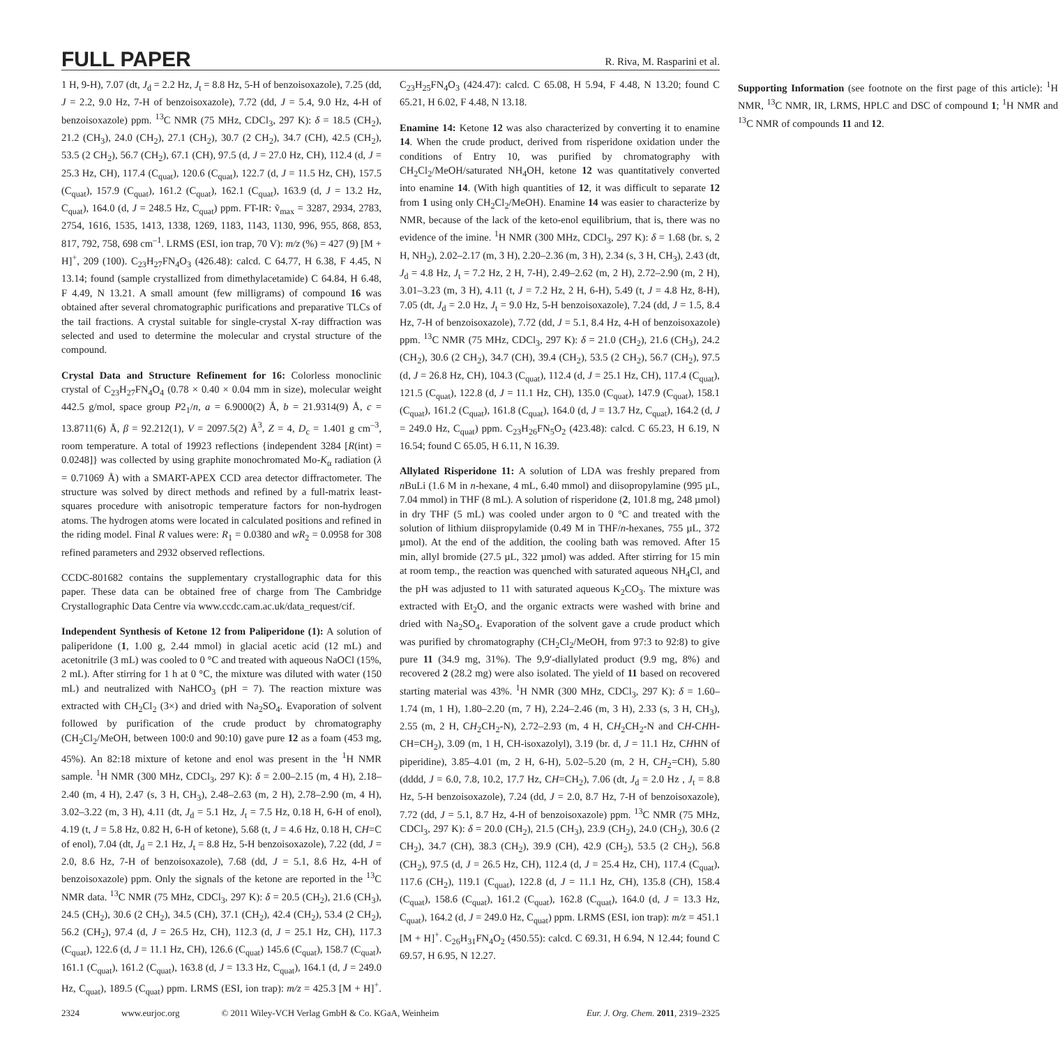FULL PAPER
R. Riva, M. Rasparini et al.
1 H, 9-H), 7.07 (dt, J<sub>d</sub> = 2.2 Hz, J<sub>t</sub> = 8.8 Hz, 5-H of benzoisoxazole), 7.25 (dd, J = 2.2, 9.0 Hz, 7-H of benzoisoxazole), 7.72 (dd, J = 5.4, 9.0 Hz, 4-H of benzoisoxazole) ppm. <sup>13</sup>C NMR (75 MHz, CDCl<sub>3</sub>, 297 K): δ = 18.5 (CH<sub>2</sub>), 21.2 (CH<sub>3</sub>), 24.0 (CH<sub>2</sub>), 27.1 (CH<sub>2</sub>), 30.7 (2 CH<sub>2</sub>), 34.7 (CH), 42.5 (CH<sub>2</sub>), 53.5 (2 CH<sub>2</sub>), 56.7 (CH<sub>2</sub>), 67.1 (CH), 97.5 (d, J = 27.0 Hz, CH), 112.4 (d, J = 25.3 Hz, CH), 117.4 (C<sub>quat</sub>), 120.6 (C<sub>quat</sub>), 122.7 (d, J = 11.5 Hz, CH), 157.5 (C<sub>quat</sub>), 157.9 (C<sub>quat</sub>), 161.2 (C<sub>quat</sub>), 162.1 (C<sub>quat</sub>), 163.9 (d, J = 13.2 Hz, C<sub>quat</sub>), 164.0 (d, J = 248.5 Hz, C<sub>quat</sub>) ppm. FT-IR: ṽ<sub>max</sub> = 3287, 2934, 2783, 2754, 1616, 1535, 1413, 1338, 1269, 1183, 1143, 1130, 996, 955, 868, 853, 817, 792, 758, 698 cm<sup>–1</sup>. LRMS (ESI, ion trap, 70 V): m/z (%) = 427 (9) [M + H]<sup>+</sup>, 209 (100). C<sub>23</sub>H<sub>27</sub>FN<sub>4</sub>O<sub>3</sub> (426.48): calcd. C 64.77, H 6.38, F 4.45, N 13.14; found (sample crystallized from dimethylacetamide) C 64.84, H 6.48, F 4.49, N 13.21. A small amount (few milligrams) of compound 16 was obtained after several chromatographic purifications and preparative TLCs of the tail fractions. A crystal suitable for single-crystal X-ray diffraction was selected and used to determine the molecular and crystal structure of the compound.
Crystal Data and Structure Refinement for 16: Colorless monoclinic crystal of C<sub>23</sub>H<sub>27</sub>FN<sub>4</sub>O<sub>4</sub> (0.78 × 0.40 × 0.04 mm in size), molecular weight 442.5 g/mol, space group P2<sub>1</sub>/n, a = 6.9000(2) Å, b = 21.9314(9) Å, c = 13.8711(6) Å, β = 92.212(1), V = 2097.5(2) Å<sup>3</sup>, Z = 4, D<sub>c</sub> = 1.401 g cm<sup>–3</sup>, room temperature. A total of 19923 reflections {independent 3284 [R(int) = 0.0248]} was collected by using graphite monochromated Mo-K<sub>α</sub> radiation (λ = 0.71069 Å) with a SMART-APEX CCD area detector diffractometer. The structure was solved by direct methods and refined by a full-matrix least-squares procedure with anisotropic temperature factors for non-hydrogen atoms. The hydrogen atoms were located in calculated positions and refined in the riding model. Final R values were: R<sub>1</sub> = 0.0380 and wR<sub>2</sub> = 0.0958 for 308 refined parameters and 2932 observed reflections.
CCDC-801682 contains the supplementary crystallographic data for this paper. These data can be obtained free of charge from The Cambridge Crystallographic Data Centre via www.ccdc.cam.ac.uk/data_request/cif.
Independent Synthesis of Ketone 12 from Paliperidone (1): A solution of paliperidone (1, 1.00 g, 2.44 mmol) in glacial acetic acid (12 mL) and acetonitrile (3 mL) was cooled to 0 °C and treated with aqueous NaOCl (15%, 2 mL). After stirring for 1 h at 0 °C, the mixture was diluted with water (150 mL) and neutralized with NaHCO<sub>3</sub> (pH = 7). The reaction mixture was extracted with CH<sub>2</sub>Cl<sub>2</sub> (3×) and dried with Na<sub>2</sub>SO<sub>4</sub>. Evaporation of solvent followed by purification of the crude product by chromatography (CH<sub>2</sub>Cl<sub>2</sub>/MeOH, between 100:0 and 90:10) gave pure 12 as a foam (453 mg, 45%). An 82:18 mixture of ketone and enol was present in the <sup>1</sup>H NMR sample. <sup>1</sup>H NMR (300 MHz, CDCl<sub>3</sub>, 297 K): δ = 2.00–2.15 (m, 4 H), 2.18–2.40 (m, 4 H), 2.47 (s, 3 H, CH<sub>3</sub>), 2.48–2.63 (m, 2 H), 2.78–2.90 (m, 4 H), 3.02–3.22 (m, 3 H), 4.11 (dt, J<sub>d</sub> = 5.1 Hz, J<sub>t</sub> = 7.5 Hz, 0.18 H, 6-H of enol), 4.19 (t, J = 5.8 Hz, 0.82 H, 6-H of ketone), 5.68 (t, J = 4.6 Hz, 0.18 H, CH=C of enol), 7.04 (dt, J<sub>d</sub> = 2.1 Hz, J<sub>t</sub> = 8.8 Hz, 5-H benzoisoxazole), 7.22 (dd, J = 2.0, 8.6 Hz, 7-H of benzoisoxazole), 7.68 (dd, J = 5.1, 8.6 Hz, 4-H of benzoisoxazole) ppm. Only the signals of the ketone are reported in the <sup>13</sup>C NMR data. <sup>13</sup>C NMR (75 MHz, CDCl<sub>3</sub>, 297 K): δ = 20.5 (CH<sub>2</sub>), 21.6 (CH<sub>3</sub>), 24.5 (CH<sub>2</sub>), 30.6 (2 CH<sub>2</sub>), 34.5 (CH), 37.1 (CH<sub>2</sub>), 42.4 (CH<sub>2</sub>), 53.4 (2 CH<sub>2</sub>), 56.2 (CH<sub>2</sub>), 97.4 (d, J = 26.5 Hz, CH), 112.3 (d, J = 25.1 Hz, CH), 117.3 (C<sub>quat</sub>), 122.6 (d, J = 11.1 Hz, CH), 126.6 (C<sub>quat</sub>) 145.6 (C<sub>quat</sub>), 158.7 (C<sub>quat</sub>), 161.1 (C<sub>quat</sub>), 161.2 (C<sub>quat</sub>), 163.8 (d, J = 13.3 Hz, C<sub>quat</sub>), 164.1 (d, J = 249.0 Hz, C<sub>quat</sub>), 189.5 (C<sub>quat</sub>) ppm. LRMS (ESI, ion trap): m/z = 425.3 [M + H]<sup>+</sup>. C<sub>23</sub>H<sub>25</sub>FN<sub>4</sub>O<sub>3</sub> (424.47): calcd. C 65.08, H 5.94, F 4.48, N 13.20; found C 65.21, H 6.02, F 4.48, N 13.18.
Enamine 14: Ketone 12 was also characterized by converting it to enamine 14. When the crude product, derived from risperidone oxidation under the conditions of Entry 10, was purified by chromatography with CH<sub>2</sub>Cl<sub>2</sub>/MeOH/saturated NH<sub>4</sub>OH, ketone 12 was quantitatively converted into enamine 14. (With high quantities of 12, it was difficult to separate 12 from 1 using only CH<sub>2</sub>Cl<sub>2</sub>/MeOH). Enamine 14 was easier to characterize by NMR, because of the lack of the keto-enol equilibrium, that is, there was no evidence of the imine. <sup>1</sup>H NMR (300 MHz, CDCl<sub>3</sub>, 297 K): δ = 1.68 (br. s, 2 H, NH<sub>2</sub>), 2.02–2.17 (m, 3 H), 2.20–2.36 (m, 3 H), 2.34 (s, 3 H, CH<sub>3</sub>), 2.43 (dt, J<sub>d</sub> = 4.8 Hz, J<sub>t</sub> = 7.2 Hz, 2 H, 7-H), 2.49–2.62 (m, 2 H), 2.72–2.90 (m, 2 H), 3.01–3.23 (m, 3 H), 4.11 (t, J = 7.2 Hz, 2 H, 6-H), 5.49 (t, J = 4.8 Hz, 8-H), 7.05 (dt, J<sub>d</sub> = 2.0 Hz, J<sub>t</sub> = 9.0 Hz, 5-H benzoisoxazole), 7.24 (dd, J = 1.5, 8.4 Hz, 7-H of benzoisoxazole), 7.72 (dd, J = 5.1, 8.4 Hz, 4-H of benzoisoxazole) ppm. <sup>13</sup>C NMR (75 MHz, CDCl<sub>3</sub>, 297 K): δ = 21.0 (CH<sub>2</sub>), 21.6 (CH<sub>3</sub>), 24.2 (CH<sub>2</sub>), 30.6 (2 CH<sub>2</sub>), 34.7 (CH), 39.4 (CH<sub>2</sub>), 53.5 (2 CH<sub>2</sub>), 56.7 (CH<sub>2</sub>), 97.5 (d, J = 26.8 Hz, CH), 104.3 (C<sub>quat</sub>), 112.4 (d, J = 25.1 Hz, CH), 117.4 (C<sub>quat</sub>), 121.5 (C<sub>quat</sub>), 122.8 (d, J = 11.1 Hz, CH), 135.0 (C<sub>quat</sub>), 147.9 (C<sub>quat</sub>), 158.1 (C<sub>quat</sub>), 161.2 (C<sub>quat</sub>), 161.8 (C<sub>quat</sub>), 164.0 (d, J = 13.7 Hz, C<sub>quat</sub>), 164.2 (d, J = 249.0 Hz, C<sub>quat</sub>) ppm. C<sub>23</sub>H<sub>26</sub>FN<sub>5</sub>O<sub>2</sub> (423.48): calcd. C 65.23, H 6.19, N 16.54; found C 65.05, H 6.11, N 16.39.
Allylated Risperidone 11: A solution of LDA was freshly prepared from n BuLi (1.6 M in n-hexane, 4 mL, 6.40 mmol) and diisopropylamine (995 µL, 7.04 mmol) in THF (8 mL). A solution of risperidone (2, 101.8 mg, 248 µmol) in dry THF (5 mL) was cooled under argon to 0 °C and treated with the solution of lithium diispropylamide (0.49 M in THF/n-hexanes, 755 µL, 372 µmol). At the end of the addition, the cooling bath was removed. After 15 min, allyl bromide (27.5 µL, 322 µmol) was added. After stirring for 15 min at room temp., the reaction was quenched with saturated aqueous NH<sub>4</sub>Cl, and the pH was adjusted to 11 with saturated aqueous K<sub>2</sub>CO<sub>3</sub>. The mixture was extracted with Et<sub>2</sub>O, and the organic extracts were washed with brine and dried with Na<sub>2</sub>SO<sub>4</sub>. Evaporation of the solvent gave a crude product which was purified by chromatography (CH<sub>2</sub>Cl<sub>2</sub>/MeOH, from 97:3 to 92:8) to give pure 11 (34.9 mg, 31%). The 9,9′-diallylated product (9.9 mg, 8%) and recovered 2 (28.2 mg) were also isolated. The yield of 11 based on recovered starting material was 43%. <sup>1</sup>H NMR (300 MHz, CDCl<sub>3</sub>, 297 K): δ = 1.60–1.74 (m, 1 H), 1.80–2.20 (m, 7 H), 2.24–2.46 (m, 3 H), 2.33 (s, 3 H, CH<sub>3</sub>), 2.55 (m, 2 H, CH<sub>2</sub>CH<sub>2</sub>-N), 2.72–2.93 (m, 4 H, CH<sub>2</sub>CH<sub>2</sub>-N and CH-CHH-CH=CH<sub>2</sub>), 3.09 (m, 1 H, CH-isoxazolyl), 3.19 (br. d, J = 11.1 Hz, CHHN of piperidine), 3.85–4.01 (m, 2 H, 6-H), 5.02–5.20 (m, 2 H, CH<sub>2</sub>=CH), 5.80 (dddd, J = 6.0, 7.8, 10.2, 17.7 Hz, CH=CH<sub>2</sub>), 7.06 (dt, J<sub>d</sub> = 2.0 Hz , J<sub>t</sub> = 8.8 Hz, 5-H benzoisoxazole), 7.24 (dd, J = 2.0, 8.7 Hz, 7-H of benzoisoxazole), 7.72 (dd, J = 5.1, 8.7 Hz, 4-H of benzoisoxazole) ppm. <sup>13</sup>C NMR (75 MHz, CDCl<sub>3</sub>, 297 K): δ = 20.0 (CH<sub>2</sub>), 21.5 (CH<sub>3</sub>), 23.9 (CH<sub>2</sub>), 24.0 (CH<sub>2</sub>), 30.6 (2 CH<sub>2</sub>), 34.7 (CH), 38.3 (CH<sub>2</sub>), 39.9 (CH), 42.9 (CH<sub>2</sub>), 53.5 (2 CH<sub>2</sub>), 56.8 (CH<sub>2</sub>), 97.5 (d, J = 26.5 Hz, CH), 112.4 (d, J = 25.4 Hz, CH), 117.4 (C<sub>quat</sub>), 117.6 (CH<sub>2</sub>), 119.1 (C<sub>quat</sub>), 122.8 (d, J = 11.1 Hz, CH), 135.8 (CH), 158.4 (C<sub>quat</sub>), 158.6 (C<sub>quat</sub>), 161.2 (C<sub>quat</sub>), 162.8 (C<sub>quat</sub>), 164.0 (d, J = 13.3 Hz, C<sub>quat</sub>), 164.2 (d, J = 249.0 Hz, C<sub>quat</sub>) ppm. LRMS (ESI, ion trap): m/z = 451.1 [M + H]<sup>+</sup>. C<sub>26</sub>H<sub>31</sub>FN<sub>4</sub>O<sub>2</sub> (450.55): calcd. C 69.31, H 6.94, N 12.44; found C 69.57, H 6.95, N 12.27.
Supporting Information (see footnote on the first page of this article): <sup>1</sup>H NMR, <sup>13</sup>C NMR, IR, LRMS, HPLC and DSC of compound 1; <sup>1</sup>H NMR and <sup>13</sup>C NMR of compounds 11 and 12.
2324 www.eurjoc.org © 2011 Wiley-VCH Verlag GmbH & Co. KGaA, Weinheim Eur. J. Org. Chem. 2011, 2319–2325